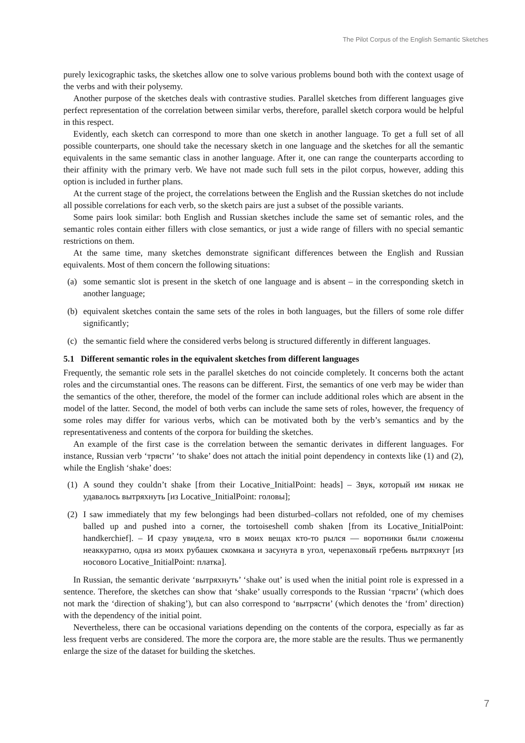The Pilot Corpus of the English Semantic Sketches
purely lexicographic tasks, the sketches allow one to solve various problems bound both with the context usage of the verbs and with their polysemy.
Another purpose of the sketches deals with contrastive studies. Parallel sketches from different languages give perfect representation of the correlation between similar verbs, therefore, parallel sketch corpora would be helpful in this respect.
Evidently, each sketch can correspond to more than one sketch in another language. To get a full set of all possible counterparts, one should take the necessary sketch in one language and the sketches for all the semantic equivalents in the same semantic class in another language. After it, one can range the counterparts according to their affinity with the primary verb. We have not made such full sets in the pilot corpus, however, adding this option is included in further plans.
At the current stage of the project, the correlations between the English and the Russian sketches do not include all possible correlations for each verb, so the sketch pairs are just a subset of the possible variants.
Some pairs look similar: both English and Russian sketches include the same set of semantic roles, and the semantic roles contain either fillers with close semantics, or just a wide range of fillers with no special semantic restrictions on them.
At the same time, many sketches demonstrate significant differences between the English and Russian equivalents. Most of them concern the following situations:
(a) some semantic slot is present in the sketch of one language and is absent – in the corresponding sketch in another language;
(b) equivalent sketches contain the same sets of the roles in both languages, but the fillers of some role differ significantly;
(c) the semantic field where the considered verbs belong is structured differently in different languages.
5.1 Different semantic roles in the equivalent sketches from different languages
Frequently, the semantic role sets in the parallel sketches do not coincide completely. It concerns both the actant roles and the circumstantial ones. The reasons can be different. First, the semantics of one verb may be wider than the semantics of the other, therefore, the model of the former can include additional roles which are absent in the model of the latter. Second, the model of both verbs can include the same sets of roles, however, the frequency of some roles may differ for various verbs, which can be motivated both by the verb’s semantics and by the representativeness and contents of the corpora for building the sketches.
An example of the first case is the correlation between the semantic derivates in different languages. For instance, Russian verb ‘трясти’ ‘to shake’ does not attach the initial point dependency in contexts like (1) and (2), while the English ‘shake’ does:
(1) A sound they couldn’t shake [from their Locative_InitialPoint: heads] – Звук, который им никак не удавалось вытряхнуть [из Locative_InitialPoint: головы];
(2) I saw immediately that my few belongings had been disturbed–collars not refolded, one of my chemises balled up and pushed into a corner, the tortoiseshell comb shaken [from its Locative_InitialPoint: handkerchief]. – И сразу увидела, что в моих вещах кто-то рылся — воротники были сложены неаккуратно, одна из моих рубашек скомкана и засунута в угол, черепаховый гребень вытряхнут [из носового Locative_InitialPoint: платка].
In Russian, the semantic derivate ‘вытряхнуть’ ‘shake out’ is used when the initial point role is expressed in a sentence. Therefore, the sketches can show that ‘shake’ usually corresponds to the Russian ‘трясти’ (which does not mark the ‘direction of shaking’), but can also correspond to ‘вытрясти’ (which denotes the ‘from’ direction) with the dependency of the initial point.
Nevertheless, there can be occasional variations depending on the contents of the corpora, especially as far as less frequent verbs are considered. The more the corpora are, the more stable are the results. Thus we permanently enlarge the size of the dataset for building the sketches.
7